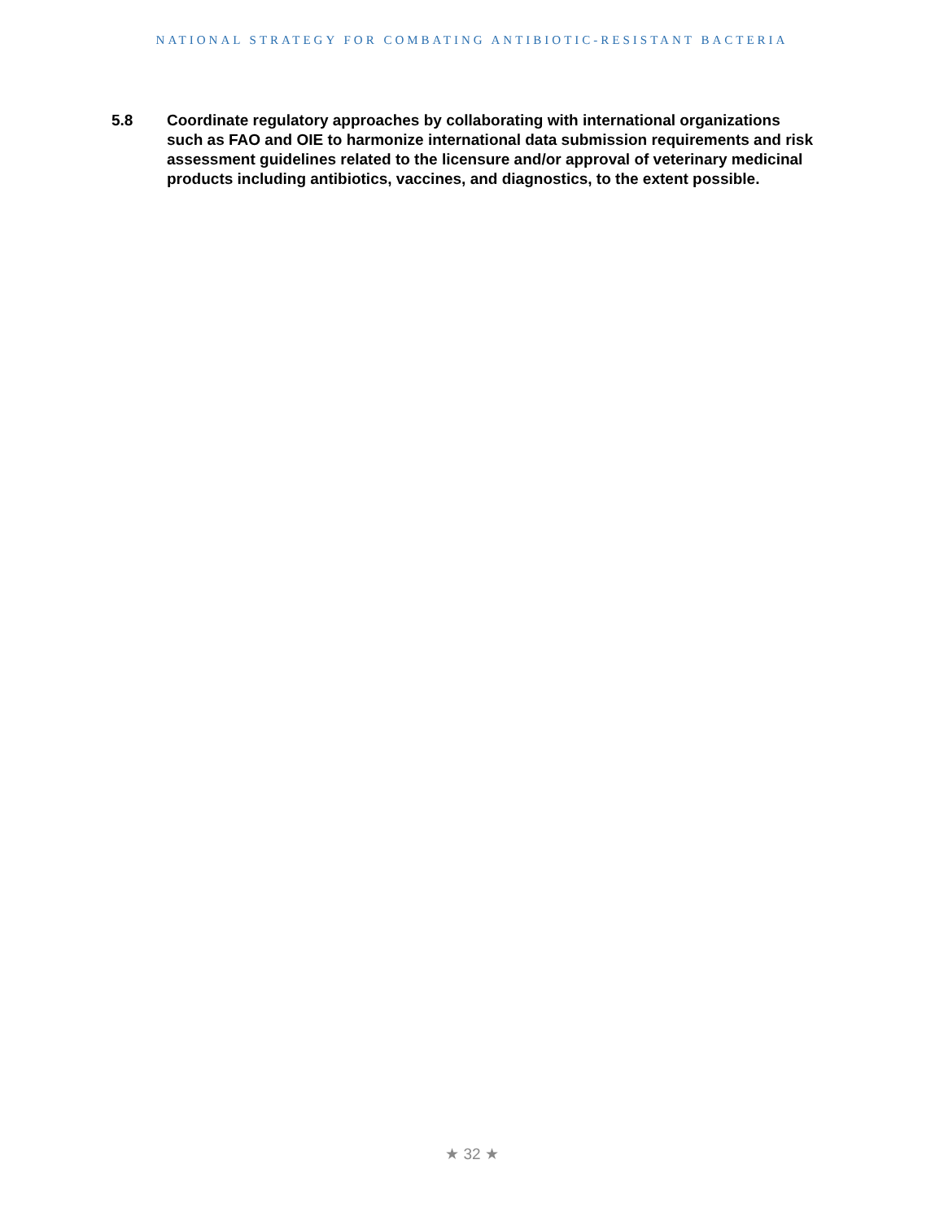NATIONAL STRATEGY FOR COMBATING ANTIBIOTIC-RESISTANT BACTERIA
5.8 Coordinate regulatory approaches by collaborating with international organizations such as FAO and OIE to harmonize international data submission requirements and risk assessment guidelines related to the licensure and/or approval of veterinary medicinal products including antibiotics, vaccines, and diagnostics, to the extent possible.
★ 32 ★